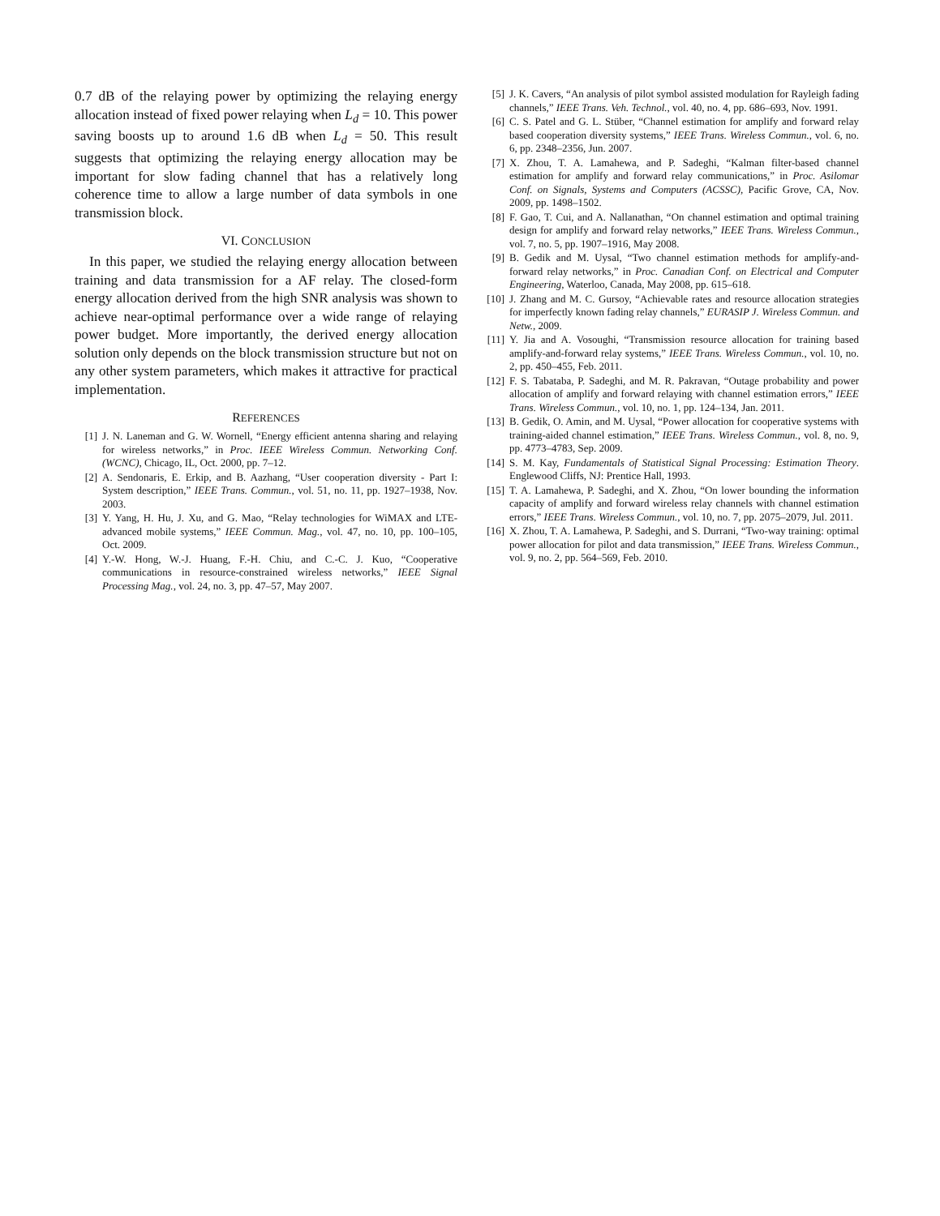0.7 dB of the relaying power by optimizing the relaying energy allocation instead of fixed power relaying when L<sub>d</sub> = 10. This power saving boosts up to around 1.6 dB when L<sub>d</sub> = 50. This result suggests that optimizing the relaying energy allocation may be important for slow fading channel that has a relatively long coherence time to allow a large number of data symbols in one transmission block.
VI. CONCLUSION
In this paper, we studied the relaying energy allocation between training and data transmission for a AF relay. The closed-form energy allocation derived from the high SNR analysis was shown to achieve near-optimal performance over a wide range of relaying power budget. More importantly, the derived energy allocation solution only depends on the block transmission structure but not on any other system parameters, which makes it attractive for practical implementation.
REFERENCES
[1] J. N. Laneman and G. W. Wornell, “Energy efficient antenna sharing and relaying for wireless networks,” in Proc. IEEE Wireless Commun. Networking Conf. (WCNC), Chicago, IL, Oct. 2000, pp. 7–12.
[2] A. Sendonaris, E. Erkip, and B. Aazhang, “User cooperation diversity - Part I: System description,” IEEE Trans. Commun., vol. 51, no. 11, pp. 1927–1938, Nov. 2003.
[3] Y. Yang, H. Hu, J. Xu, and G. Mao, “Relay technologies for WiMAX and LTE-advanced mobile systems,” IEEE Commun. Mag., vol. 47, no. 10, pp. 100–105, Oct. 2009.
[4] Y.-W. Hong, W.-J. Huang, F.-H. Chiu, and C.-C. J. Kuo, “Cooperative communications in resource-constrained wireless networks,” IEEE Signal Processing Mag., vol. 24, no. 3, pp. 47–57, May 2007.
[5] J. K. Cavers, “An analysis of pilot symbol assisted modulation for Rayleigh fading channels,” IEEE Trans. Veh. Technol., vol. 40, no. 4, pp. 686–693, Nov. 1991.
[6] C. S. Patel and G. L. Stüber, “Channel estimation for amplify and forward relay based cooperation diversity systems,” IEEE Trans. Wireless Commun., vol. 6, no. 6, pp. 2348–2356, Jun. 2007.
[7] X. Zhou, T. A. Lamahewa, and P. Sadeghi, “Kalman filter-based channel estimation for amplify and forward relay communications,” in Proc. Asilomar Conf. on Signals, Systems and Computers (ACSSC), Pacific Grove, CA, Nov. 2009, pp. 1498–1502.
[8] F. Gao, T. Cui, and A. Nallanathan, “On channel estimation and optimal training design for amplify and forward relay networks,” IEEE Trans. Wireless Commun., vol. 7, no. 5, pp. 1907–1916, May 2008.
[9] B. Gedik and M. Uysal, “Two channel estimation methods for amplify-and-forward relay networks,” in Proc. Canadian Conf. on Electrical and Computer Engineering, Waterloo, Canada, May 2008, pp. 615–618.
[10] J. Zhang and M. C. Gursoy, “Achievable rates and resource allocation strategies for imperfectly known fading relay channels,” EURASIP J. Wireless Commun. and Netw., 2009.
[11] Y. Jia and A. Vosoughi, “Transmission resource allocation for training based amplify-and-forward relay systems,” IEEE Trans. Wireless Commun., vol. 10, no. 2, pp. 450–455, Feb. 2011.
[12] F. S. Tabataba, P. Sadeghi, and M. R. Pakravan, “Outage probability and power allocation of amplify and forward relaying with channel estimation errors,” IEEE Trans. Wireless Commun., vol. 10, no. 1, pp. 124–134, Jan. 2011.
[13] B. Gedik, O. Amin, and M. Uysal, “Power allocation for cooperative systems with training-aided channel estimation,” IEEE Trans. Wireless Commun., vol. 8, no. 9, pp. 4773–4783, Sep. 2009.
[14] S. M. Kay, Fundamentals of Statistical Signal Processing: Estimation Theory. Englewood Cliffs, NJ: Prentice Hall, 1993.
[15] T. A. Lamahewa, P. Sadeghi, and X. Zhou, “On lower bounding the information capacity of amplify and forward wireless relay channels with channel estimation errors,” IEEE Trans. Wireless Commun., vol. 10, no. 7, pp. 2075–2079, Jul. 2011.
[16] X. Zhou, T. A. Lamahewa, P. Sadeghi, and S. Durrani, “Two-way training: optimal power allocation for pilot and data transmission,” IEEE Trans. Wireless Commun., vol. 9, no. 2, pp. 564–569, Feb. 2010.